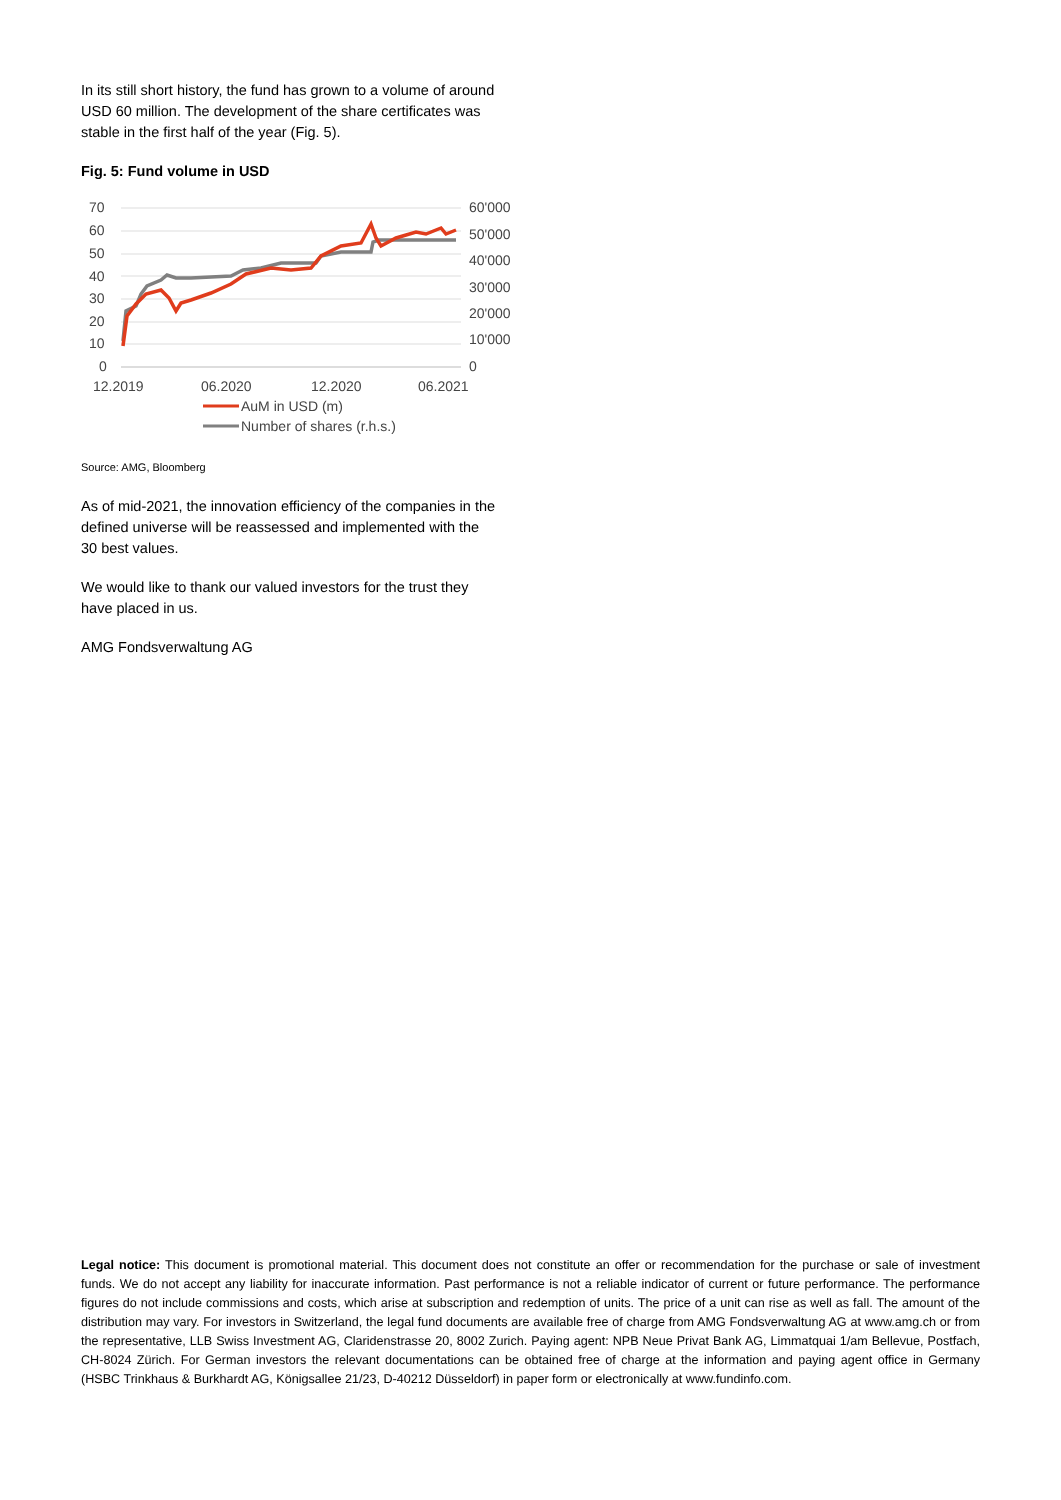In its still short history, the fund has grown to a volume of around USD 60 million. The development of the share certificates was stable in the first half of the year (Fig. 5).
Fig. 5: Fund volume in USD
70
60
50
40
30
20
10
0
60'000
50'000
40'000
30'000
20'000
10'000
0
12.2019
06.2020
12.2020
06.2021
AuM in USD (m)
Number of shares (r.h.s.)
Source: AMG, Bloomberg
As of mid-2021, the innovation efficiency of the companies in the defined universe will be reassessed and implemented with the 30 best values.
We would like to thank our valued investors for the trust they have placed in us.
AMG Fondsverwaltung AG
Legal notice: This document is promotional material. This document does not constitute an offer or recommendation for the purchase or sale of investment funds. We do not accept any liability for inaccurate information. Past performance is not a reliable indicator of current or future performance. The performance figures do not include commissions and costs, which arise at subscription and redemption of units. The price of a unit can rise as well as fall. The amount of the distribution may vary. For investors in Switzerland, the legal fund documents are available free of charge from AMG Fondsverwaltung AG at www.amg.ch or from the representative, LLB Swiss Investment AG, Claridenstrasse 20, 8002 Zurich. Paying agent: NPB Neue Privat Bank AG, Limmatquai 1/am Bellevue, Postfach, CH-8024 Zürich. For German investors the relevant documentations can be obtained free of charge at the information and paying agent office in Germany (HSBC Trinkhaus & Burkhardt AG, Königsallee 21/23, D-40212 Düsseldorf) in paper form or electronically at www.fundinfo.com.